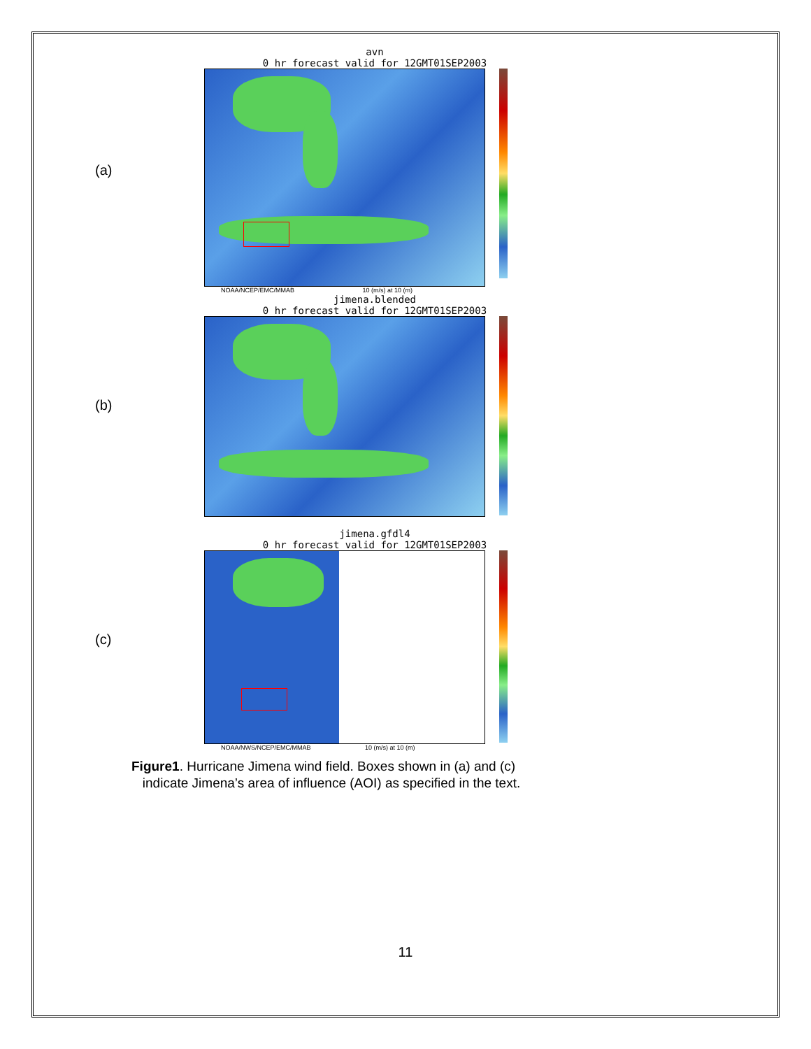(a)
avn
0 hr forecast valid for 12GMT01SEP2003
NOAA/NCEP/EMC/MMAB 10 (m/s) at 10 (m)
(b)
jimena.blended
0 hr forecast valid for 12GMT01SEP2003
(c)
jimena.gfdl4
0 hr forecast valid for 12GMT01SEP2003
NOAA/NWS/NCEP/EMC/MMAB 10 (m/s) at 10 (m)
Figure1. Hurricane Jimena wind field. Boxes shown in (a) and (c)
indicate Jimena’s area of influence (AOI) as specified in the text.
11